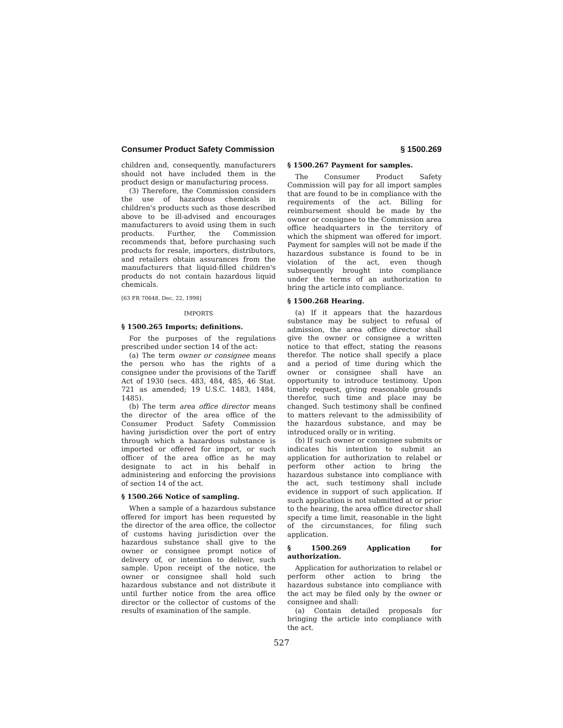Consumer Product Safety Commission § 1500.269
children and, consequently, manufacturers should not have included them in the product design or manufacturing process.
(3) Therefore, the Commission considers the use of hazardous chemicals in children's products such as those described above to be ill-advised and encourages manufacturers to avoid using them in such products. Further, the Commission recommends that, before purchasing such products for resale, importers, distributors, and retailers obtain assurances from the manufacturers that liquid-filled children's products do not contain hazardous liquid chemicals.
[63 FR 70648, Dec. 22, 1998]
IMPORTS
§ 1500.265 Imports; definitions.
For the purposes of the regulations prescribed under section 14 of the act:
(a) The term owner or consignee means the person who has the rights of a consignee under the provisions of the Tariff Act of 1930 (secs. 483, 484, 485, 46 Stat. 721 as amended; 19 U.S.C. 1483, 1484, 1485).
(b) The term area office director means the director of the area office of the Consumer Product Safety Commission having jurisdiction over the port of entry through which a hazardous substance is imported or offered for import, or such officer of the area office as he may designate to act in his behalf in administering and enforcing the provisions of section 14 of the act.
§ 1500.266 Notice of sampling.
When a sample of a hazardous substance offered for import has been requested by the director of the area office, the collector of customs having jurisdiction over the hazardous substance shall give to the owner or consignee prompt notice of delivery of, or intention to deliver, such sample. Upon receipt of the notice, the owner or consignee shall hold such hazardous substance and not distribute it until further notice from the area office director or the collector of customs of the results of examination of the sample.
§ 1500.267 Payment for samples.
The Consumer Product Safety Commission will pay for all import samples that are found to be in compliance with the requirements of the act. Billing for reimbursement should be made by the owner or consignee to the Commission area office headquarters in the territory of which the shipment was offered for import. Payment for samples will not be made if the hazardous substance is found to be in violation of the act, even though subsequently brought into compliance under the terms of an authorization to bring the article into compliance.
§ 1500.268 Hearing.
(a) If it appears that the hazardous substance may be subject to refusal of admission, the area office director shall give the owner or consignee a written notice to that effect, stating the reasons therefor. The notice shall specify a place and a period of time during which the owner or consignee shall have an opportunity to introduce testimony. Upon timely request, giving reasonable grounds therefor, such time and place may be changed. Such testimony shall be confined to matters relevant to the admissibility of the hazardous substance, and may be introduced orally or in writing.
(b) If such owner or consignee submits or indicates his intention to submit an application for authorization to relabel or perform other action to bring the hazardous substance into compliance with the act, such testimony shall include evidence in support of such application. If such application is not submitted at or prior to the hearing, the area office director shall specify a time limit, reasonable in the light of the circumstances, for filing such application.
§ 1500.269 Application for authorization.
Application for authorization to relabel or perform other action to bring the hazardous substance into compliance with the act may be filed only by the owner or consignee and shall:
(a) Contain detailed proposals for bringing the article into compliance with the act.
527